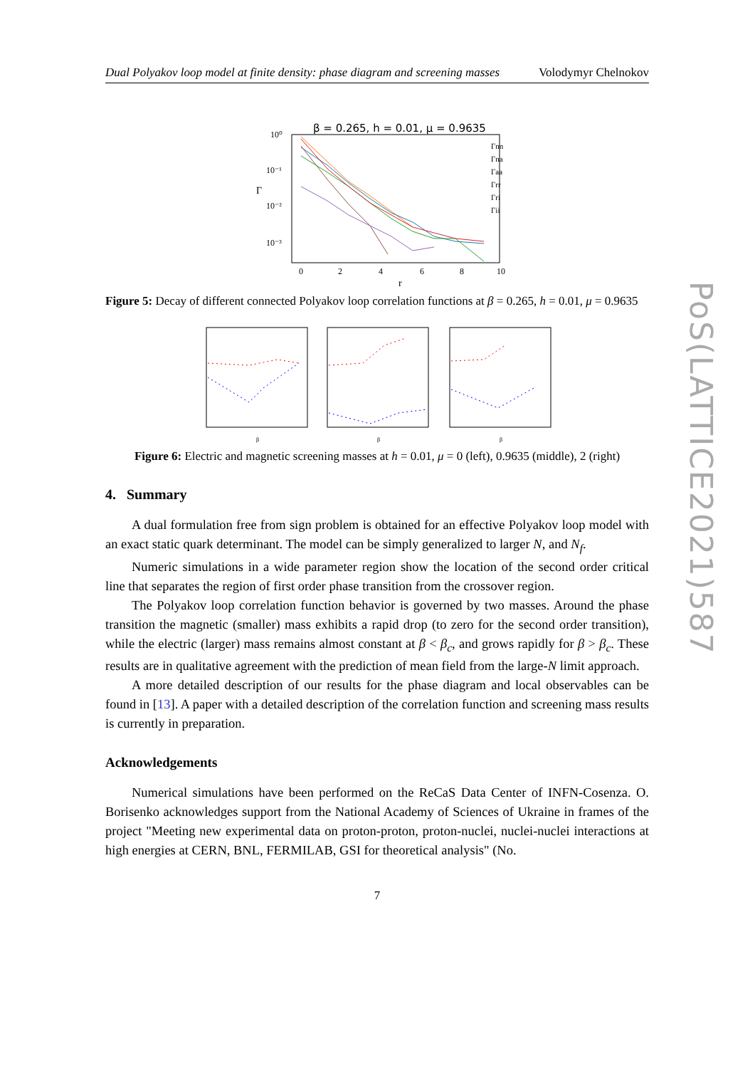Dual Polyakov loop model at finite density: phase diagram and screening masses Volodymyr Chelnokov
β = 0.265, h = 0.01, μ = 0.9635
10⁰
10⁻¹
10⁻²
10⁻³
Γ
0
2
4
6
8
10
r
Γnn
Γna
Γaa
Γrr
Γri
Γii
Figure 5: Decay of different connected Polyakov loop correlation functions at β = 0.265, h = 0.01, μ = 0.9635
β
β
β
Figure 6: Electric and magnetic screening masses at h = 0.01, μ = 0 (left), 0.9635 (middle), 2 (right)
4. Summary
A dual formulation free from sign problem is obtained for an effective Polyakov loop model with an exact static quark determinant. The model can be simply generalized to larger N, and N<sub>f</sub>.
Numeric simulations in a wide parameter region show the location of the second order critical line that separates the region of first order phase transition from the crossover region.
The Polyakov loop correlation function behavior is governed by two masses. Around the phase transition the magnetic (smaller) mass exhibits a rapid drop (to zero for the second order transition), while the electric (larger) mass remains almost constant at β < β<sub>c</sub>, and grows rapidly for β > β<sub>c</sub>. These results are in qualitative agreement with the prediction of mean field from the large-N limit approach.
A more detailed description of our results for the phase diagram and local observables can be found in [13]. A paper with a detailed description of the correlation function and screening mass results is currently in preparation.
Acknowledgements
Numerical simulations have been performed on the ReCaS Data Center of INFN-Cosenza. O. Borisenko acknowledges support from the National Academy of Sciences of Ukraine in frames of the project "Meeting new experimental data on proton-proton, proton-nuclei, nuclei-nuclei interactions at high energies at CERN, BNL, FERMILAB, GSI for theoretical analysis" (No.
7
PoS(LATTICE2021)587